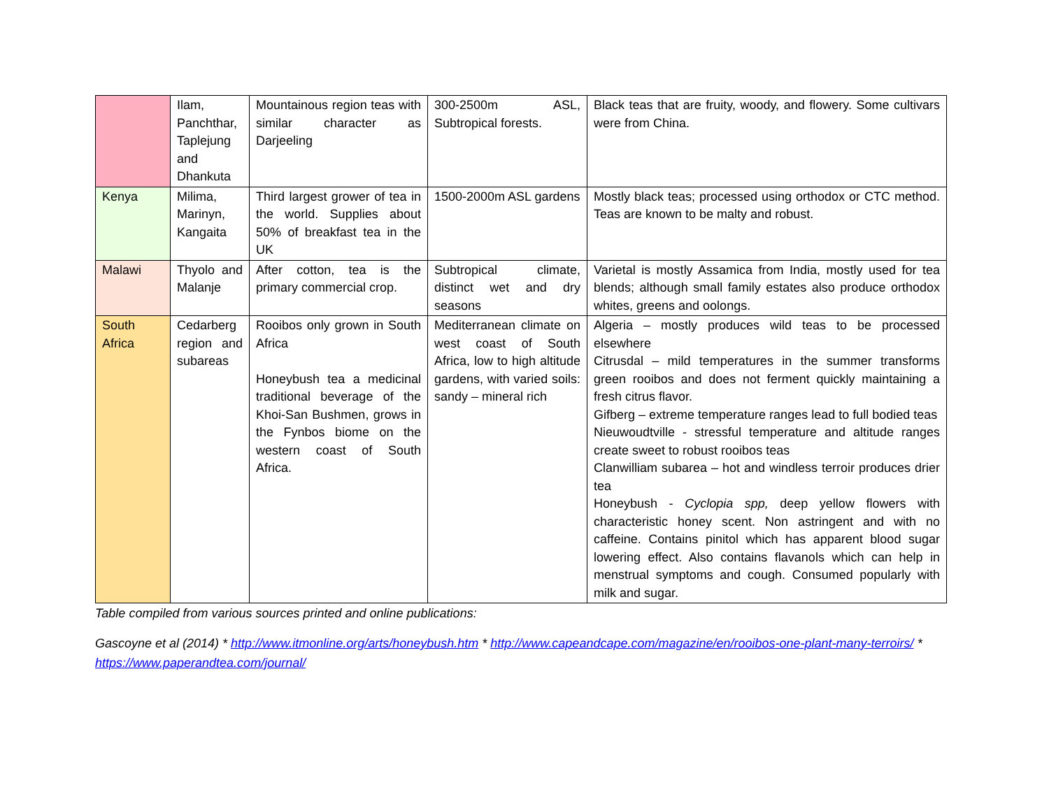| | Ilam, Panchthar, Taplejung and Dhankuta | Mountainous region teas with similar character as Darjeeling | 300-2500m ASL, Subtropical forests. | Black teas that are fruity, woody, and flowery. Some cultivars were from China. |
| Kenya | Milima, Marinyn, Kangaita | Third largest grower of tea in the world. Supplies about 50% of breakfast tea in the UK | 1500-2000m ASL gardens | Mostly black teas; processed using orthodox or CTC method. Teas are known to be malty and robust. |
| Malawi | Thyolo and Malanje | After cotton, tea is the primary commercial crop. | Subtropical climate, distinct wet and dry seasons | Varietal is mostly Assamica from India, mostly used for tea blends; although small family estates also produce orthodox whites, greens and oolongs. |
| South Africa | Cedarberg region and subareas | Rooibos only grown in South Africa Honeybush tea a medicinal traditional beverage of the Khoi-San Bushmen, grows in the Fynbos biome on the western coast of South Africa. | Mediterranean climate on west coast of South Africa, low to high altitude gardens, with varied soils: sandy – mineral rich | Algeria – mostly produces wild teas to be processed elsewhere Citrusdal – mild temperatures in the summer transforms green rooibos and does not ferment quickly maintaining a fresh citrus flavor. Gifberg – extreme temperature ranges lead to full bodied teas Nieuwoudtville - stressful temperature and altitude ranges create sweet to robust rooibos teas Clanwilliam subarea – hot and windless terroir produces drier tea Honeybush - Cyclopia spp, deep yellow flowers with characteristic honey scent. Non astringent and with no caffeine. Contains pinitol which has apparent blood sugar lowering effect. Also contains flavanols which can help in menstrual symptoms and cough. Consumed popularly with milk and sugar. |
Table compiled from various sources printed and online publications:
Gascoyne et al (2014) * http://www.itmonline.org/arts/honeybush.htm * http://www.capeandcape.com/magazine/en/rooibos-one-plant-many-terroirs/ * https://www.paperandtea.com/journal/